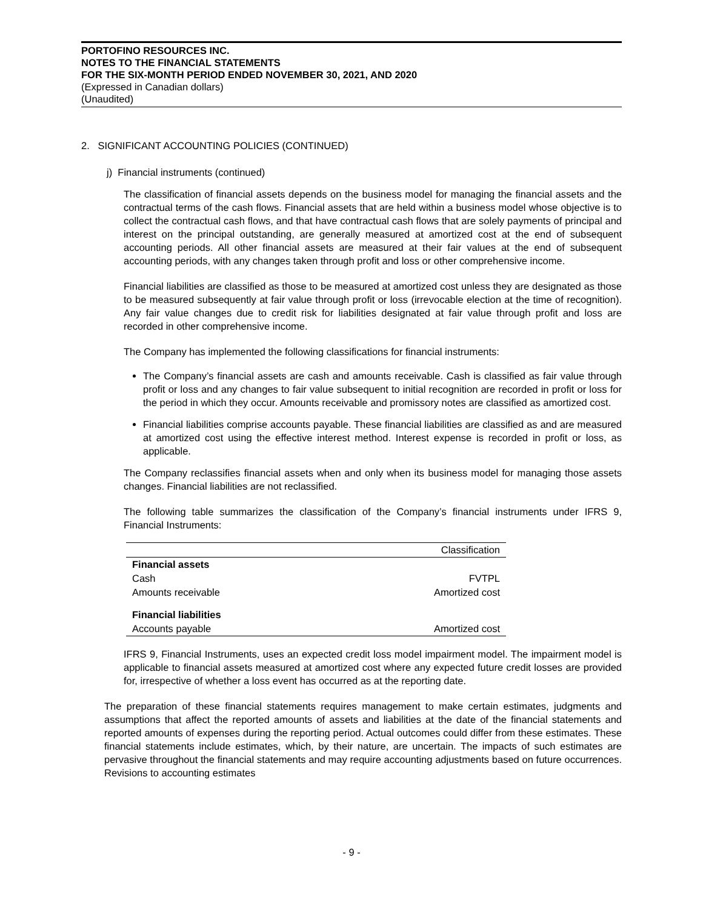PORTOFINO RESOURCES INC.
NOTES TO THE FINANCIAL STATEMENTS
FOR THE SIX-MONTH PERIOD ENDED NOVEMBER 30, 2021, AND 2020
(Expressed in Canadian dollars)
(Unaudited)
2. SIGNIFICANT ACCOUNTING POLICIES (CONTINUED)
j) Financial instruments (continued)
The classification of financial assets depends on the business model for managing the financial assets and the contractual terms of the cash flows. Financial assets that are held within a business model whose objective is to collect the contractual cash flows, and that have contractual cash flows that are solely payments of principal and interest on the principal outstanding, are generally measured at amortized cost at the end of subsequent accounting periods. All other financial assets are measured at their fair values at the end of subsequent accounting periods, with any changes taken through profit and loss or other comprehensive income.
Financial liabilities are classified as those to be measured at amortized cost unless they are designated as those to be measured subsequently at fair value through profit or loss (irrevocable election at the time of recognition). Any fair value changes due to credit risk for liabilities designated at fair value through profit and loss are recorded in other comprehensive income.
The Company has implemented the following classifications for financial instruments:
The Company’s financial assets are cash and amounts receivable. Cash is classified as fair value through profit or loss and any changes to fair value subsequent to initial recognition are recorded in profit or loss for the period in which they occur. Amounts receivable and promissory notes are classified as amortized cost.
Financial liabilities comprise accounts payable. These financial liabilities are classified as and are measured at amortized cost using the effective interest method. Interest expense is recorded in profit or loss, as applicable.
The Company reclassifies financial assets when and only when its business model for managing those assets changes. Financial liabilities are not reclassified.
The following table summarizes the classification of the Company’s financial instruments under IFRS 9, Financial Instruments:
| | Classification |
| Financial assets | |
| Cash | FVTPL |
| Amounts receivable | Amortized cost |
| Financial liabilities | |
| Accounts payable | Amortized cost |
IFRS 9, Financial Instruments, uses an expected credit loss model impairment model. The impairment model is applicable to financial assets measured at amortized cost where any expected future credit losses are provided for, irrespective of whether a loss event has occurred as at the reporting date.
The preparation of these financial statements requires management to make certain estimates, judgments and assumptions that affect the reported amounts of assets and liabilities at the date of the financial statements and reported amounts of expenses during the reporting period. Actual outcomes could differ from these estimates. These financial statements include estimates, which, by their nature, are uncertain. The impacts of such estimates are pervasive throughout the financial statements and may require accounting adjustments based on future occurrences. Revisions to accounting estimates
- 9 -